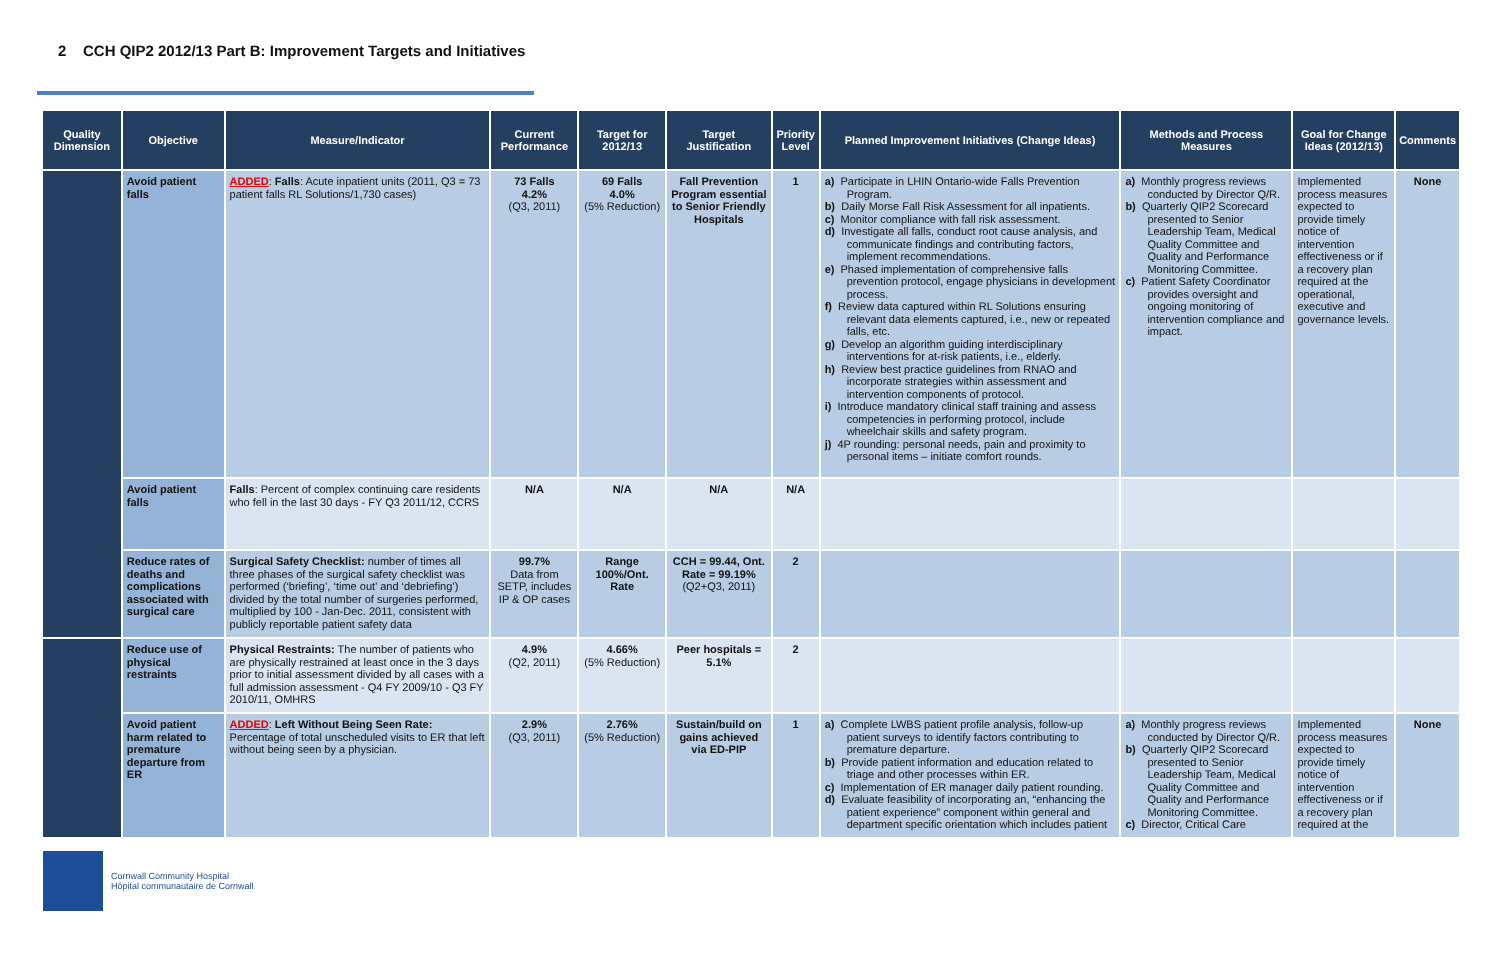2 CCH QIP2 2012/13 Part B: Improvement Targets and Initiatives
| Quality Dimension | Objective | Measure/Indicator | Current Performance | Target for 2012/13 | Target Justification | Priority Level | Planned Improvement Initiatives (Change Ideas) | Methods and Process Measures | Goal for Change Ideas (2012/13) | Comments |
| --- | --- | --- | --- | --- | --- | --- | --- | --- | --- | --- |
| | Avoid patient falls | ADDED : Falls : Acute inpatient units (2011, Q3 = 73 patient falls RL Solutions/1,730 cases) | 73 Falls 4.2% (Q3, 2011) | 69 Falls 4.0% (5% Reduction) | Fall Prevention Program essential to Senior Friendly Hospitals | 1 | a) Participate in LHIN Ontario-wide Falls Prevention Program. b) Daily Morse Fall Risk Assessment for all inpatients. c) Monitor compliance with fall risk assessment. d) Investigate all falls, conduct root cause analysis, and communicate findings and contributing factors, implement recommendations. e) Phased implementation of comprehensive falls prevention protocol, engage physicians in development process. f) Review data captured within RL Solutions ensuring relevant data elements captured, i.e., new or repeated falls, etc. g) Develop an algorithm guiding interdisciplinary interventions for at-risk patients, i.e., elderly. h) Review best practice guidelines from RNAO and incorporate strategies within assessment and intervention components of protocol. i) Introduce mandatory clinical staff training and assess competencies in performing protocol, include wheelchair skills and safety program. j) 4P rounding: personal needs, pain and proximity to personal items – initiate comfort rounds. | a) Monthly progress reviews conducted by Director Q/R. b) Quarterly QIP2 Scorecard presented to Senior Leadership Team, Medical Quality Committee and Quality and Performance Monitoring Committee. c) Patient Safety Coordinator provides oversight and ongoing monitoring of intervention compliance and impact. | Implemented process measures expected to provide timely notice of intervention effectiveness or if a recovery plan required at the operational, executive and governance levels. | None |
| | Avoid patient falls | Falls : Percent of complex continuing care residents who fell in the last 30 days - FY Q3 2011/12, CCRS | N/A | N/A | N/A | N/A | | | | |
| | Reduce rates of deaths and complications associated with surgical care | Surgical Safety Checklist: number of times all three phases of the surgical safety checklist was performed (‘briefing’, ‘time out’ and ‘debriefing’) divided by the total number of surgeries performed, multiplied by 100 - Jan-Dec. 2011, consistent with publicly reportable patient safety data | 99.7% Data from SETP, includes IP & OP cases | Range 100%/Ont. Rate | CCH = 99.44, Ont. Rate = 99.19% (Q2+Q3, 2011) | 2 | | | | |
| | Reduce use of physical restraints | Physical Restraints: The number of patients who are physically restrained at least once in the 3 days prior to initial assessment divided by all cases with a full admission assessment - Q4 FY 2009/10 - Q3 FY 2010/11, OMHRS | 4.9% (Q2, 2011) | 4.66% (5% Reduction) | Peer hospitals = 5.1% | 2 | | | | |
| | Avoid patient harm related to premature departure from ER | ADDED : Left Without Being Seen Rate: Percentage of total unscheduled visits to ER that left without being seen by a physician. | 2.9% (Q3, 2011) | 2.76% (5% Reduction) | Sustain/build on gains achieved via ED-PIP | 1 | a) Complete LWBS patient profile analysis, follow-up patient surveys to identify factors contributing to premature departure. b) Provide patient information and education related to triage and other processes within ER. c) Implementation of ER manager daily patient rounding. d) Evaluate feasibility of incorporating an, “enhancing the patient experience” component within general and department specific orientation which includes patient | a) Monthly progress reviews conducted by Director Q/R. b) Quarterly QIP2 Scorecard presented to Senior Leadership Team, Medical Quality Committee and Quality and Performance Monitoring Committee. c) Director, Critical Care | Implemented process measures expected to provide timely notice of intervention effectiveness or if a recovery plan required at the | None |
Cornwall Community Hospital
Hôpital communautaire de Cornwall